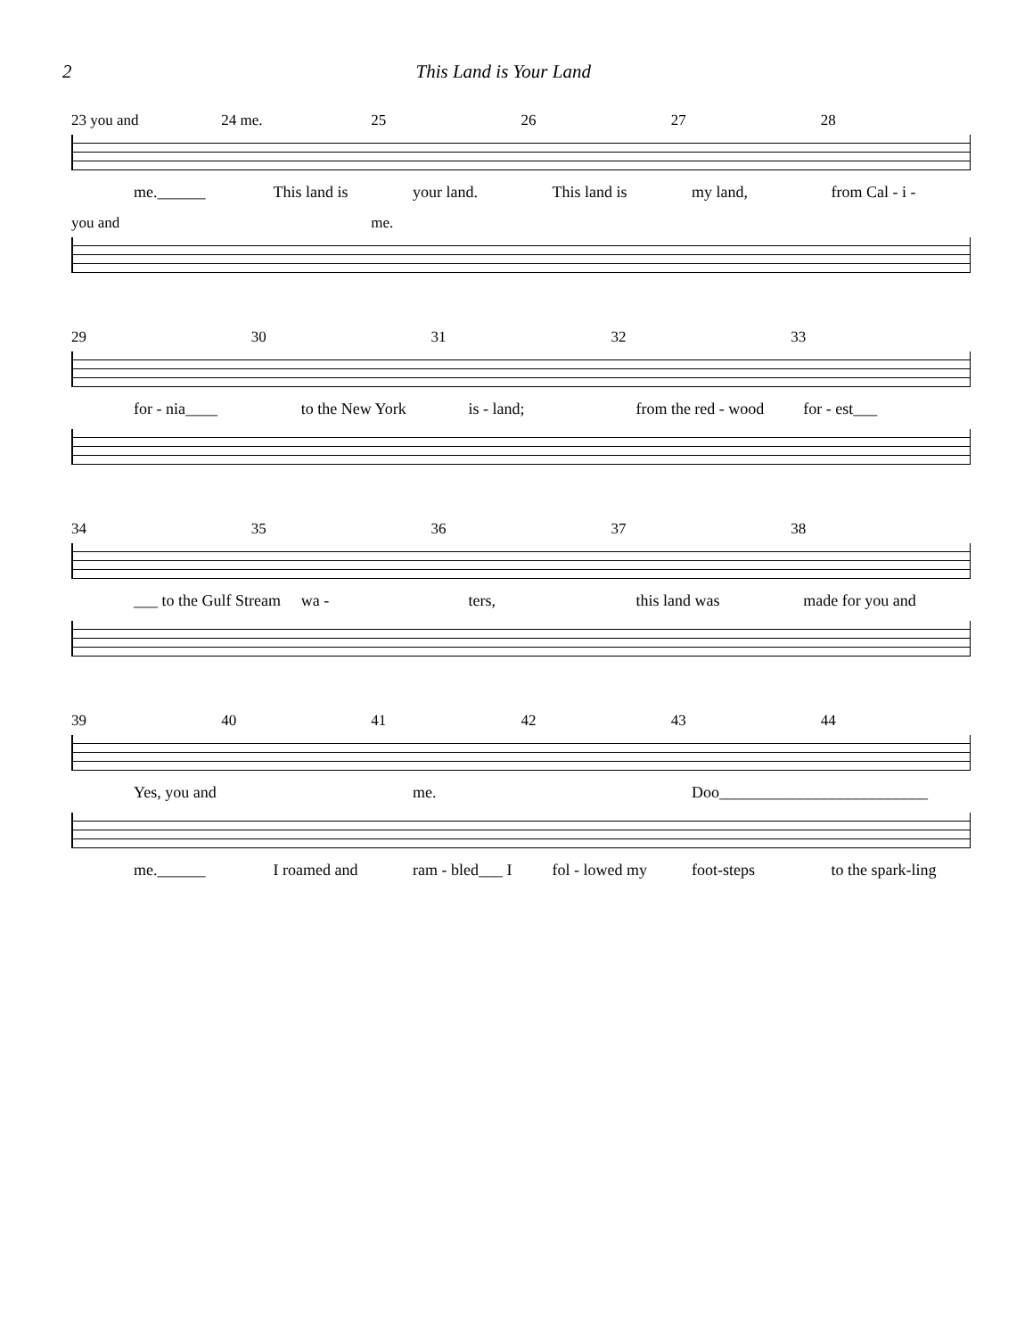2 This Land is Your Land
23 you and 24 me. 25 26 27 28
me.______ This land is your land. This land is my land, from Cal - i -
you and me.
29 30 31 32 33
for - nia____ to the New York is - land; from the red - wood for - est___
34 35 36 37 38
___ to the Gulf Stream wa - ters, this land was made for you and
39 40 41 42 43 44
Yes, you and me. Doo__________________________
me.______ I roamed and ram - bled___ I fol - lowed my foot-steps to the spark-ling